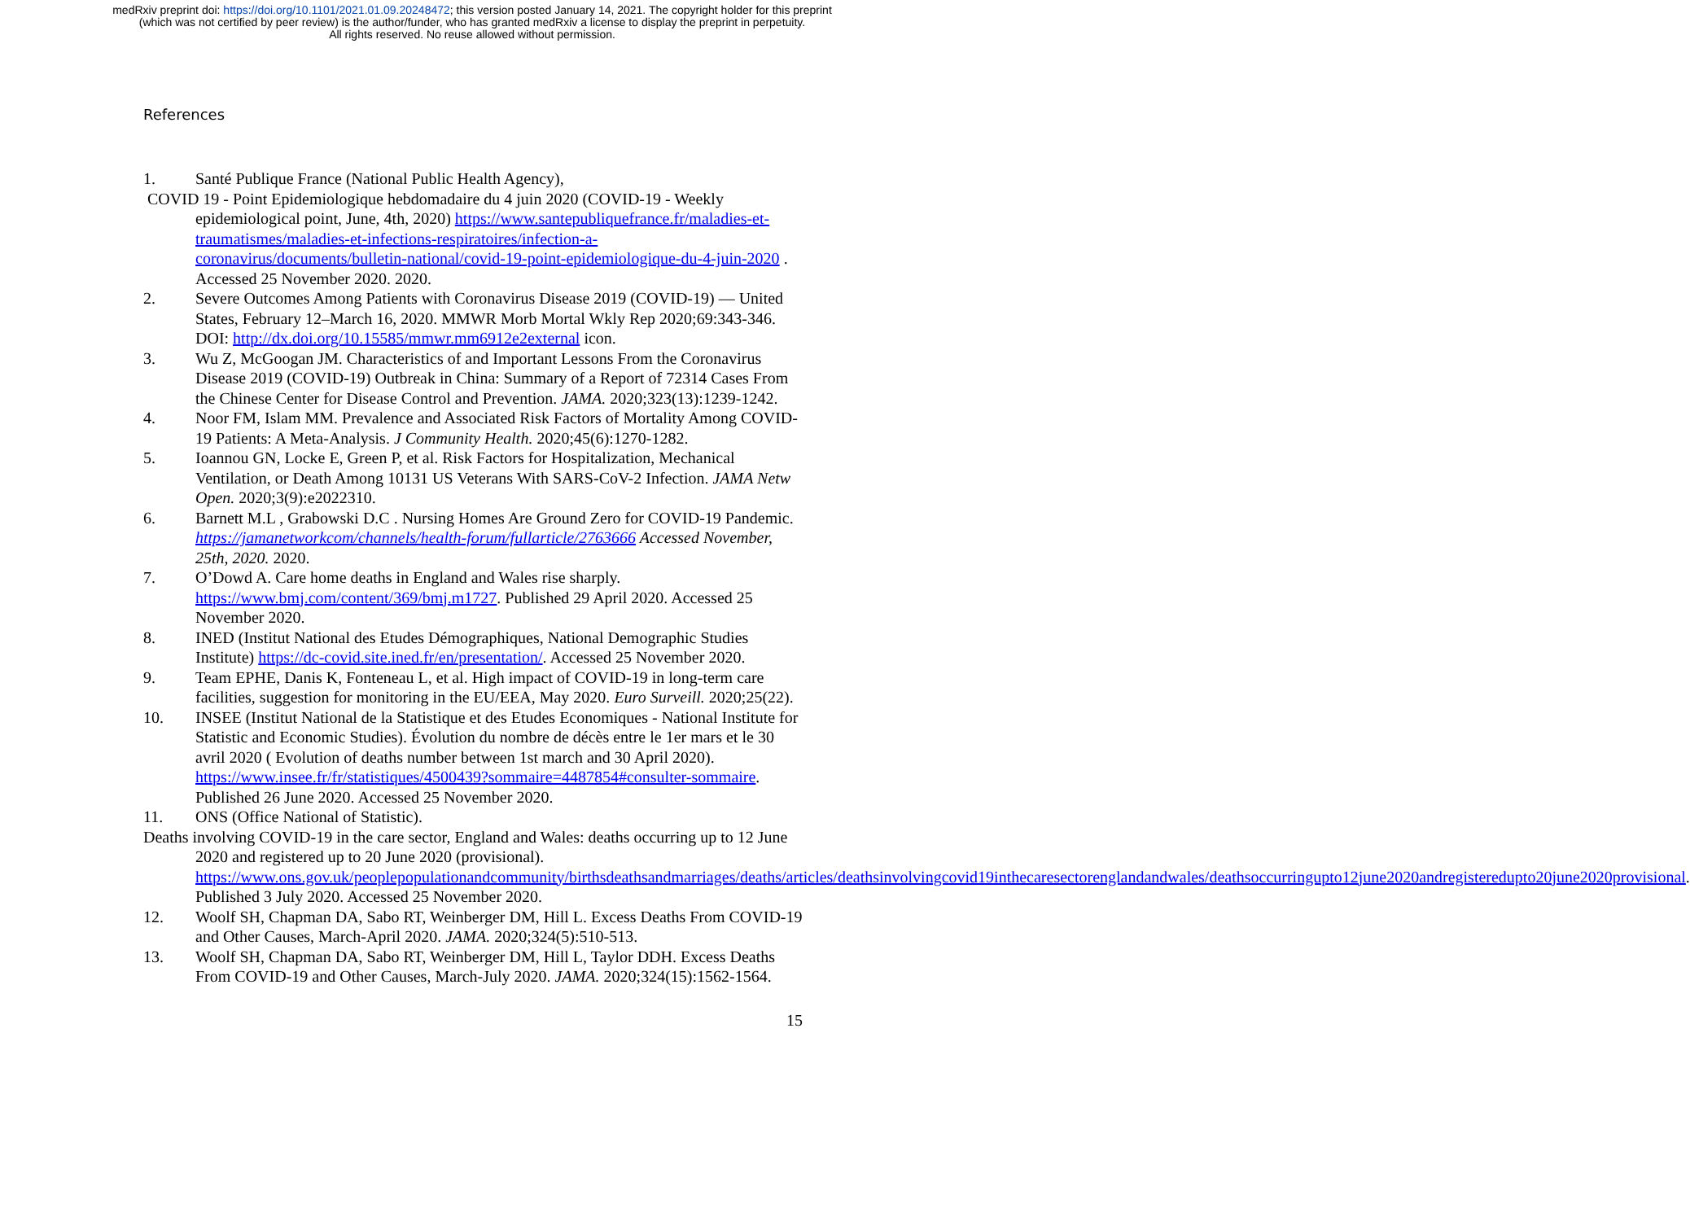medRxiv preprint doi: https://doi.org/10.1101/2021.01.09.20248472; this version posted January 14, 2021. The copyright holder for this preprint
(which was not certified by peer review) is the author/funder, who has granted medRxiv a license to display the preprint in perpetuity.
All rights reserved. No reuse allowed without permission.
References
1. Santé Publique France (National Public Health Agency),
COVID 19 - Point Epidemiologique hebdomadaire du 4 juin 2020 (COVID-19 - Weekly epidemiological point, June, 4th, 2020) https://www.santepubliquefrance.fr/maladies-et-traumatismes/maladies-et-infections-respiratoires/infection-a-coronavirus/documents/bulletin-national/covid-19-point-epidemiologique-du-4-juin-2020 . Accessed 25 November 2020. 2020.
2. Severe Outcomes Among Patients with Coronavirus Disease 2019 (COVID-19) — United States, February 12–March 16, 2020. MMWR Morb Mortal Wkly Rep 2020;69:343-346. DOI: http://dx.doi.org/10.15585/mmwr.mm6912e2external icon.
3. Wu Z, McGoogan JM. Characteristics of and Important Lessons From the Coronavirus Disease 2019 (COVID-19) Outbreak in China: Summary of a Report of 72314 Cases From the Chinese Center for Disease Control and Prevention. JAMA. 2020;323(13):1239-1242.
4. Noor FM, Islam MM. Prevalence and Associated Risk Factors of Mortality Among COVID-19 Patients: A Meta-Analysis. J Community Health. 2020;45(6):1270-1282.
5. Ioannou GN, Locke E, Green P, et al. Risk Factors for Hospitalization, Mechanical Ventilation, or Death Among 10131 US Veterans With SARS-CoV-2 Infection. JAMA Netw Open. 2020;3(9):e2022310.
6. Barnett M.L , Grabowski D.C . Nursing Homes Are Ground Zero for COVID-19 Pandemic. https://jamanetworkcom/channels/health-forum/fullarticle/2763666 Accessed November, 25th, 2020. 2020.
7. O’Dowd A. Care home deaths in England and Wales rise sharply. https://www.bmj.com/content/369/bmj.m1727. Published 29 April 2020. Accessed 25 November 2020.
8. INED (Institut National des Etudes Démographiques, National Demographic Studies Institute) https://dc-covid.site.ined.fr/en/presentation/. Accessed 25 November 2020.
9. Team EPHE, Danis K, Fonteneau L, et al. High impact of COVID-19 in long-term care facilities, suggestion for monitoring in the EU/EEA, May 2020. Euro Surveill. 2020;25(22).
10. INSEE (Institut National de la Statistique et des Etudes Economiques - National Institute for Statistic and Economic Studies). Évolution du nombre de décès entre le 1er mars et le 30 avril 2020 ( Evolution of deaths number between 1st march and 30 April 2020). https://www.insee.fr/fr/statistiques/4500439?sommaire=4487854#consulter-sommaire. Published 26 June 2020. Accessed 25 November 2020.
11. ONS (Office National of Statistic).
Deaths involving COVID-19 in the care sector, England and Wales: deaths occurring up to 12 June 2020 and registered up to 20 June 2020 (provisional). https://www.ons.gov.uk/peoplepopulationandcommunity/birthsdeathsandmarriages/deaths/articles/deathsinvolvingcovid19inthecaresectorenglandandwales/deathsoccurringupto12june2020andregisteredupto20june2020provisional. Published 3 July 2020. Accessed 25 November 2020.
12. Woolf SH, Chapman DA, Sabo RT, Weinberger DM, Hill L. Excess Deaths From COVID-19 and Other Causes, March-April 2020. JAMA. 2020;324(5):510-513.
13. Woolf SH, Chapman DA, Sabo RT, Weinberger DM, Hill L, Taylor DDH. Excess Deaths From COVID-19 and Other Causes, March-July 2020. JAMA. 2020;324(15):1562-1564.
15